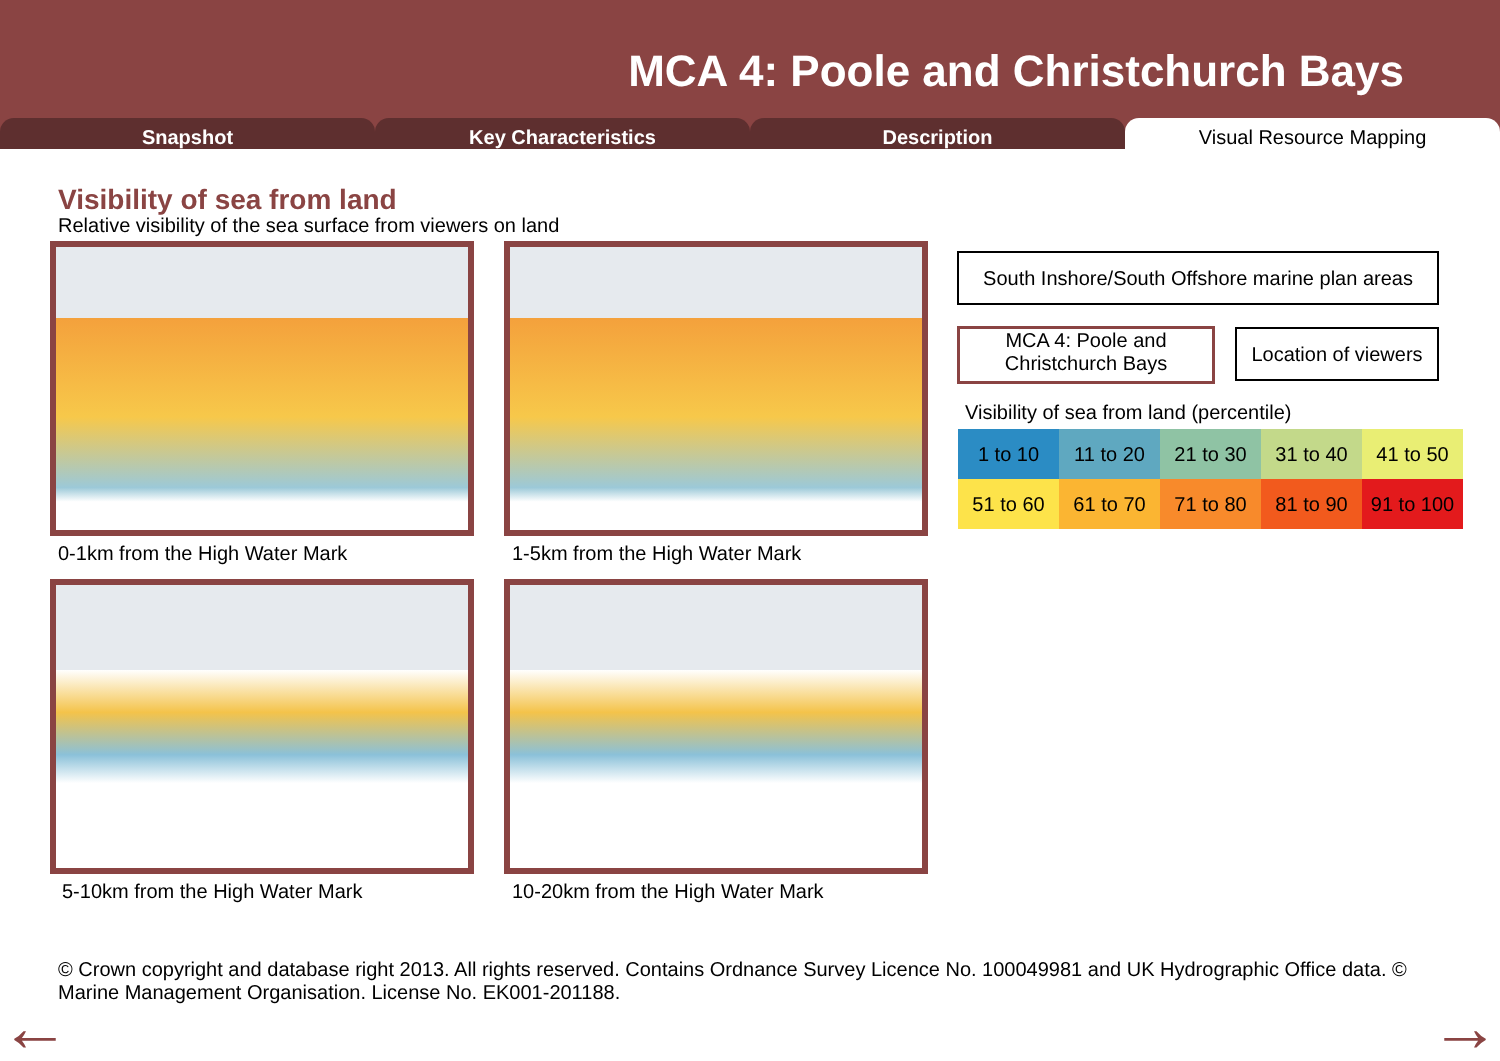MCA 4: Poole and Christchurch Bays
Snapshot Key Characteristics Description Visual Resource Mapping
Visibility of sea from land
Relative visibility of the sea surface from viewers on land
0-1km from the High Water Mark 1-5km from the High Water Mark
5-10km from the High Water Mark
10-20km from the High Water Mark
South Inshore/South Offshore marine plan areas
MCA 4: Poole and Christchurch Bays
Location of viewers
Visibility of sea from land (percentile)
| 1 to 10 | 11 to 20 | 21 to 30 | 31 to 40 | 41 to 50 |
| 51 to 60 | 61 to 70 | 71 to 80 | 81 to 90 | 91 to 100 |
© Crown copyright and database right 2013. All rights reserved. Contains Ordnance Survey Licence No. 100049981 and UK Hydrographic Office data. © Marine Management Organisation. License No. EK001-201188.
← →